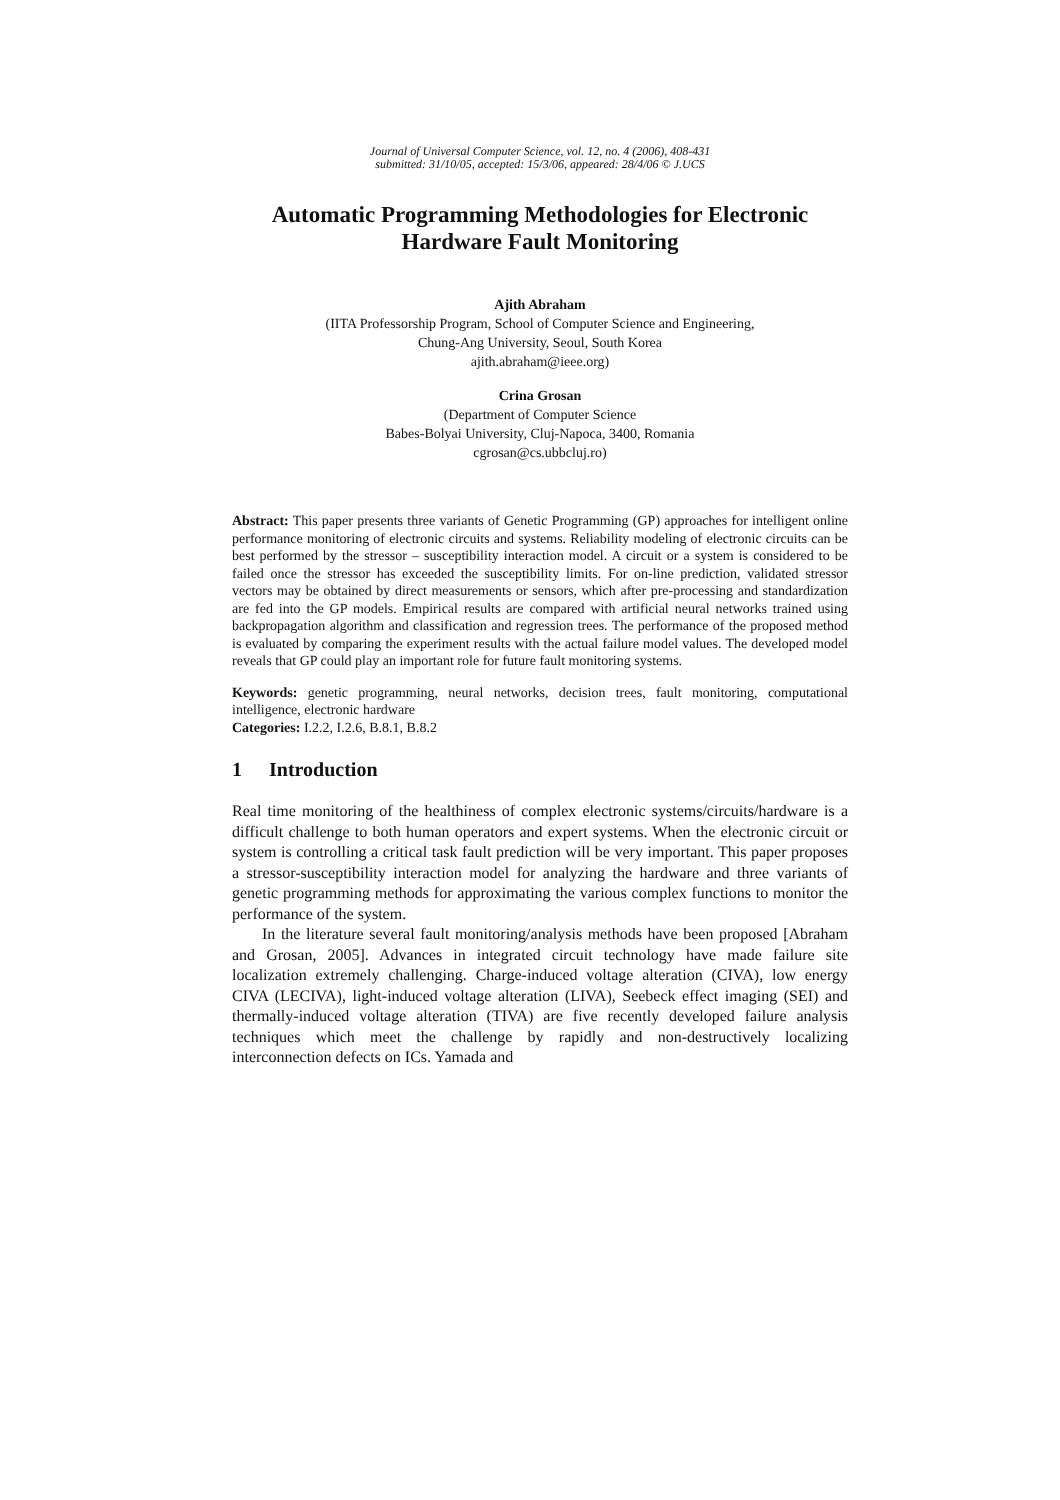Journal of Universal Computer Science, vol. 12, no. 4 (2006), 408-431
submitted: 31/10/05, accepted: 15/3/06, appeared: 28/4/06 © J.UCS
Automatic Programming Methodologies for Electronic Hardware Fault Monitoring
Ajith Abraham
(IITA Professorship Program, School of Computer Science and Engineering,
Chung-Ang University, Seoul, South Korea
ajith.abraham@ieee.org)
Crina Grosan
(Department of Computer Science
Babes-Bolyai University, Cluj-Napoca, 3400, Romania
cgrosan@cs.ubbcluj.ro)
Abstract: This paper presents three variants of Genetic Programming (GP) approaches for intelligent online performance monitoring of electronic circuits and systems. Reliability modeling of electronic circuits can be best performed by the stressor – susceptibility interaction model. A circuit or a system is considered to be failed once the stressor has exceeded the susceptibility limits. For on-line prediction, validated stressor vectors may be obtained by direct measurements or sensors, which after pre-processing and standardization are fed into the GP models. Empirical results are compared with artificial neural networks trained using backpropagation algorithm and classification and regression trees. The performance of the proposed method is evaluated by comparing the experiment results with the actual failure model values. The developed model reveals that GP could play an important role for future fault monitoring systems.
Keywords: genetic programming, neural networks, decision trees, fault monitoring, computational intelligence, electronic hardware
Categories: I.2.2, I.2.6, B.8.1, B.8.2
1 Introduction
Real time monitoring of the healthiness of complex electronic systems/circuits/hardware is a difficult challenge to both human operators and expert systems. When the electronic circuit or system is controlling a critical task fault prediction will be very important. This paper proposes a stressor-susceptibility interaction model for analyzing the hardware and three variants of genetic programming methods for approximating the various complex functions to monitor the performance of the system.
In the literature several fault monitoring/analysis methods have been proposed [Abraham and Grosan, 2005]. Advances in integrated circuit technology have made failure site localization extremely challenging. Charge-induced voltage alteration (CIVA), low energy CIVA (LECIVA), light-induced voltage alteration (LIVA), Seebeck effect imaging (SEI) and thermally-induced voltage alteration (TIVA) are five recently developed failure analysis techniques which meet the challenge by rapidly and non-destructively localizing interconnection defects on ICs. Yamada and